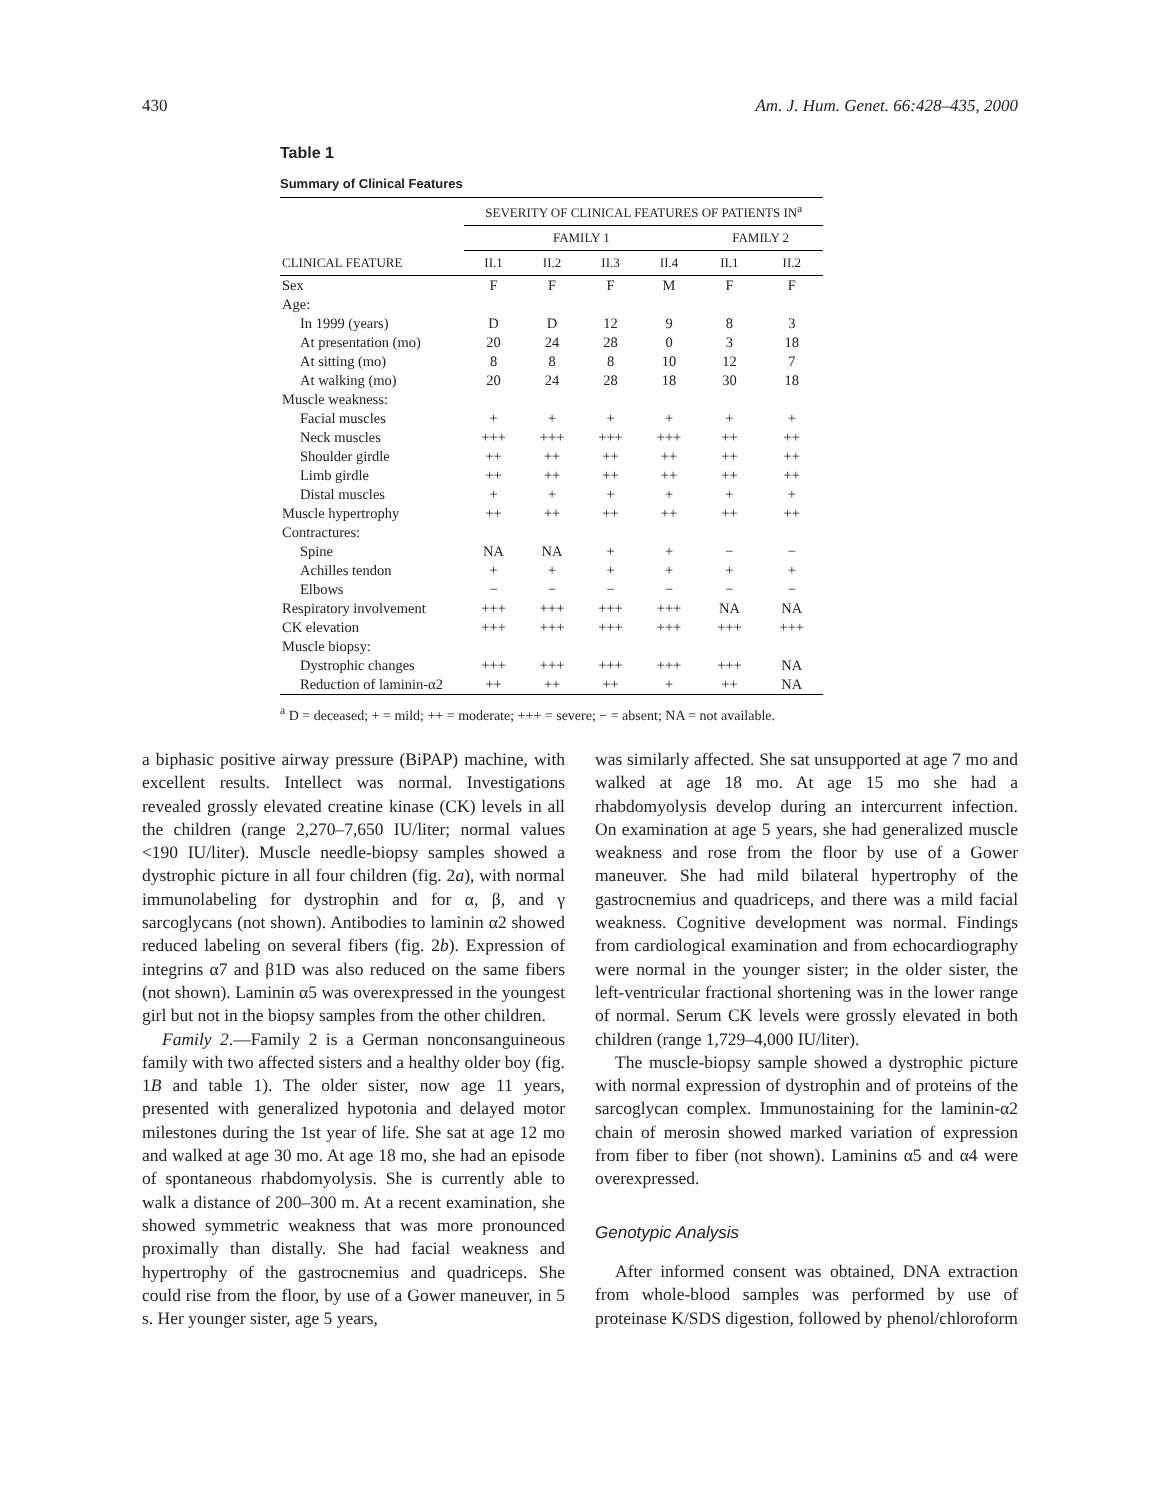430 Am. J. Hum. Genet. 66:428–435, 2000
Table 1
Summary of Clinical Features
| | SEVERITY OF CLINICAL FEATURES OF PATIENTS IN<sup>a</sup> | | | | | |
| --- | --- | --- | --- | --- | --- | --- |
| | FAMILY 1 | | | | FAMILY 2 | |
| CLINICAL FEATURE | II.1 | II.2 | II.3 | II.4 | II.1 | II.2 |
| Sex | F | F | F | M | F | F |
| Age: | | | | | | |
| In 1999 (years) | D | D | 12 | 9 | 8 | 3 |
| At presentation (mo) | 20 | 24 | 28 | 0 | 3 | 18 |
| At sitting (mo) | 8 | 8 | 8 | 10 | 12 | 7 |
| At walking (mo) | 20 | 24 | 28 | 18 | 30 | 18 |
| Muscle weakness: | | | | | | |
| Facial muscles | + | + | + | + | + | + |
| Neck muscles | +++ | +++ | +++ | +++ | ++ | ++ |
| Shoulder girdle | ++ | ++ | ++ | ++ | ++ | ++ |
| Limb girdle | ++ | ++ | ++ | ++ | ++ | ++ |
| Distal muscles | + | + | + | + | + | + |
| Muscle hypertrophy | ++ | ++ | ++ | ++ | ++ | ++ |
| Contractures: | | | | | | |
| Spine | NA | NA | + | + | − | − |
| Achilles tendon | + | + | + | + | + | + |
| Elbows | − | − | − | − | − | − |
| Respiratory involvement | +++ | +++ | +++ | +++ | NA | NA |
| CK elevation | +++ | +++ | +++ | +++ | +++ | +++ |
| Muscle biopsy: | | | | | | |
| Dystrophic changes | +++ | +++ | +++ | +++ | +++ | NA |
| Reduction of laminin-α2 | ++ | ++ | ++ | + | ++ | NA |
<sup>a</sup> D = deceased; + = mild; ++ = moderate; +++ = severe; − = absent; NA = not available.
a biphasic positive airway pressure (BiPAP) machine, with excellent results. Intellect was normal. Investigations revealed grossly elevated creatine kinase (CK) levels in all the children (range 2,270–7,650 IU/liter; normal values <190 IU/liter). Muscle needle-biopsy samples showed a dystrophic picture in all four children (fig. 2a), with normal immunolabeling for dystrophin and for α, β, and γ sarcoglycans (not shown). Antibodies to laminin α2 showed reduced labeling on several fibers (fig. 2b). Expression of integrins α7 and β1D was also reduced on the same fibers (not shown). Laminin α5 was overexpressed in the youngest girl but not in the biopsy samples from the other children.
Family 2.—Family 2 is a German nonconsanguineous family with two affected sisters and a healthy older boy (fig. 1B and table 1). The older sister, now age 11 years, presented with generalized hypotonia and delayed motor milestones during the 1st year of life. She sat at age 12 mo and walked at age 30 mo. At age 18 mo, she had an episode of spontaneous rhabdomyolysis. She is currently able to walk a distance of 200–300 m. At a recent examination, she showed symmetric weakness that was more pronounced proximally than distally. She had facial weakness and hypertrophy of the gastrocnemius and quadriceps. She could rise from the floor, by use of a Gower maneuver, in 5 s. Her younger sister, age 5 years,
was similarly affected. She sat unsupported at age 7 mo and walked at age 18 mo. At age 15 mo she had a rhabdomyolysis develop during an intercurrent infection. On examination at age 5 years, she had generalized muscle weakness and rose from the floor by use of a Gower maneuver. She had mild bilateral hypertrophy of the gastrocnemius and quadriceps, and there was a mild facial weakness. Cognitive development was normal. Findings from cardiological examination and from echocardiography were normal in the younger sister; in the older sister, the left-ventricular fractional shortening was in the lower range of normal. Serum CK levels were grossly elevated in both children (range 1,729–4,000 IU/liter).
The muscle-biopsy sample showed a dystrophic picture with normal expression of dystrophin and of proteins of the sarcoglycan complex. Immunostaining for the laminin-α2 chain of merosin showed marked variation of expression from fiber to fiber (not shown). Laminins α5 and α4 were overexpressed.
Genotypic Analysis
After informed consent was obtained, DNA extraction from whole-blood samples was performed by use of proteinase K/SDS digestion, followed by phenol/chloroform